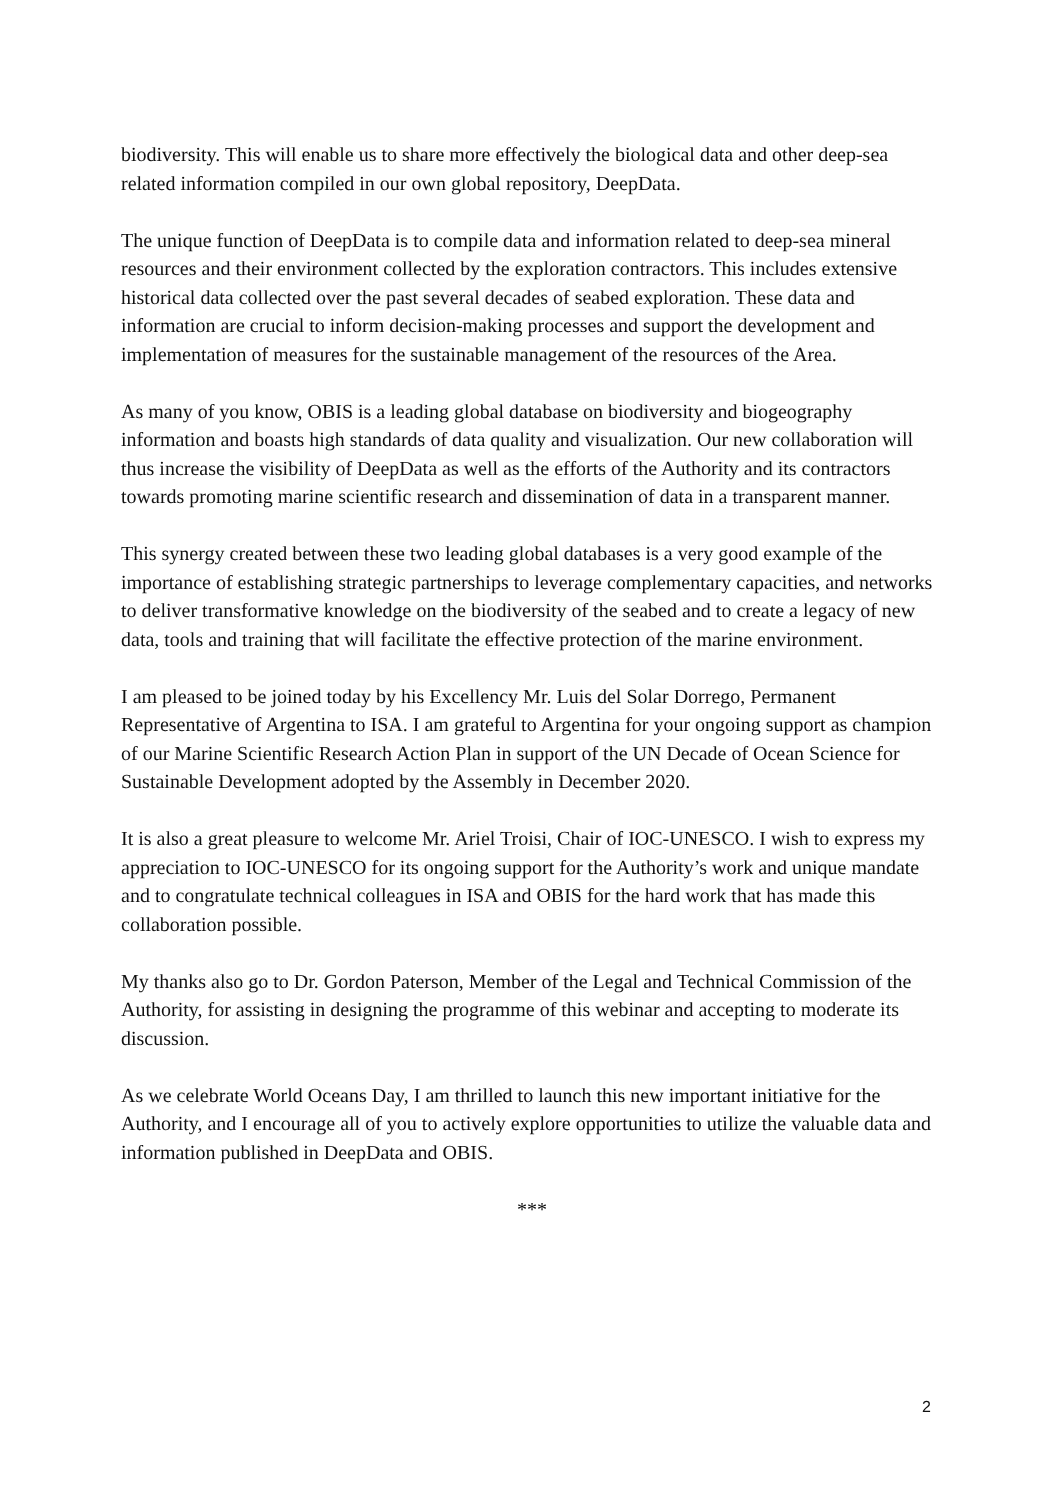biodiversity. This will enable us to share more effectively the biological data and other deep-sea related information compiled in our own global repository, DeepData.
The unique function of DeepData is to compile data and information related to deep-sea mineral resources and their environment collected by the exploration contractors. This includes extensive historical data collected over the past several decades of seabed exploration. These data and information are crucial to inform decision-making processes and support the development and implementation of measures for the sustainable management of the resources of the Area.
As many of you know, OBIS is a leading global database on biodiversity and biogeography information and boasts high standards of data quality and visualization. Our new collaboration will thus increase the visibility of DeepData as well as the efforts of the Authority and its contractors towards promoting marine scientific research and dissemination of data in a transparent manner.
This synergy created between these two leading global databases is a very good example of the importance of establishing strategic partnerships to leverage complementary capacities, and networks to deliver transformative knowledge on the biodiversity of the seabed and to create a legacy of new data, tools and training that will facilitate the effective protection of the marine environment.
I am pleased to be joined today by his Excellency Mr. Luis del Solar Dorrego, Permanent Representative of Argentina to ISA. I am grateful to Argentina for your ongoing support as champion of our Marine Scientific Research Action Plan in support of the UN Decade of Ocean Science for Sustainable Development adopted by the Assembly in December 2020.
It is also a great pleasure to welcome Mr. Ariel Troisi, Chair of IOC-UNESCO. I wish to express my appreciation to IOC-UNESCO for its ongoing support for the Authority’s work and unique mandate and to congratulate technical colleagues in ISA and OBIS for the hard work that has made this collaboration possible.
My thanks also go to Dr. Gordon Paterson, Member of the Legal and Technical Commission of the Authority, for assisting in designing the programme of this webinar and accepting to moderate its discussion.
As we celebrate World Oceans Day, I am thrilled to launch this new important initiative for the Authority, and I encourage all of you to actively explore opportunities to utilize the valuable data and information published in DeepData and OBIS.
***
2